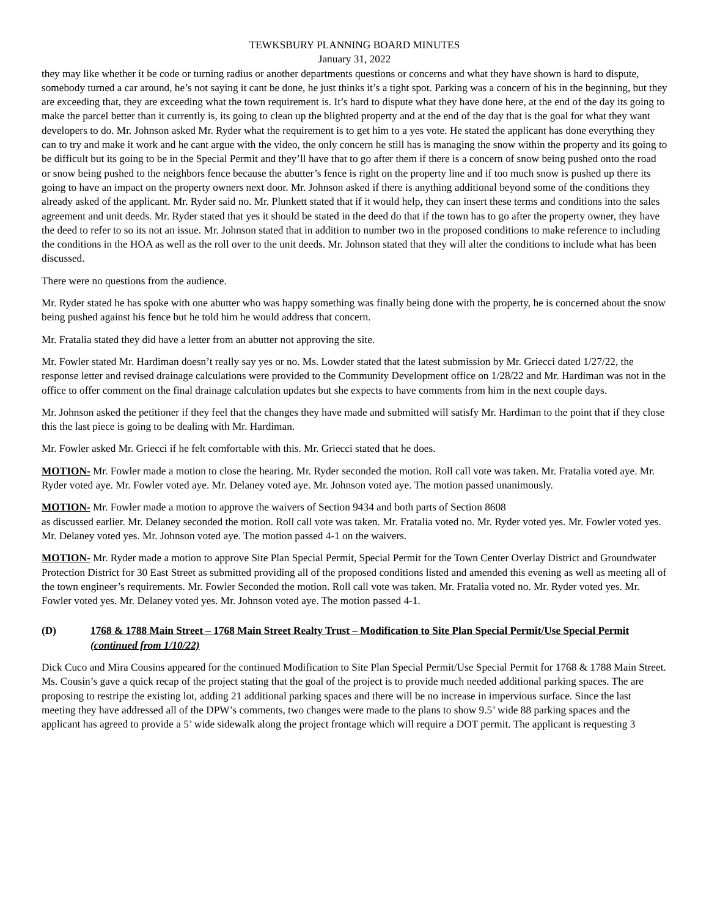TEWKSBURY PLANNING BOARD MINUTES
January 31, 2022
they may like whether it be code or turning radius or another departments questions or concerns and what they have shown is hard to dispute, somebody turned a car around, he’s not saying it cant be done, he just thinks it’s a tight spot. Parking was a concern of his in the beginning, but they are exceeding that, they are exceeding what the town requirement is. It’s hard to dispute what they have done here, at the end of the day its going to make the parcel better than it currently is, its going to clean up the blighted property and at the end of the day that is the goal for what they want developers to do. Mr. Johnson asked Mr. Ryder what the requirement is to get him to a yes vote. He stated the applicant has done everything they can to try and make it work and he cant argue with the video, the only concern he still has is managing the snow within the property and its going to be difficult but its going to be in the Special Permit and they’ll have that to go after them if there is a concern of snow being pushed onto the road or snow being pushed to the neighbors fence because the abutter’s fence is right on the property line and if too much snow is pushed up there its going to have an impact on the property owners next door. Mr. Johnson asked if there is anything additional beyond some of the conditions they already asked of the applicant. Mr. Ryder said no. Mr. Plunkett stated that if it would help, they can insert these terms and conditions into the sales agreement and unit deeds. Mr. Ryder stated that yes it should be stated in the deed do that if the town has to go after the property owner, they have the deed to refer to so its not an issue. Mr. Johnson stated that in addition to number two in the proposed conditions to make reference to including the conditions in the HOA as well as the roll over to the unit deeds. Mr. Johnson stated that they will alter the conditions to include what has been discussed.
There were no questions from the audience.
Mr. Ryder stated he has spoke with one abutter who was happy something was finally being done with the property, he is concerned about the snow being pushed against his fence but he told him he would address that concern.
Mr. Fratalia stated they did have a letter from an abutter not approving the site.
Mr. Fowler stated Mr. Hardiman doesn’t really say yes or no. Ms. Lowder stated that the latest submission by Mr. Griecci dated 1/27/22, the response letter and revised drainage calculations were provided to the Community Development office on 1/28/22 and Mr. Hardiman was not in the office to offer comment on the final drainage calculation updates but she expects to have comments from him in the next couple days.
Mr. Johnson asked the petitioner if they feel that the changes they have made and submitted will satisfy Mr. Hardiman to the point that if they close this the last piece is going to be dealing with Mr. Hardiman.
Mr. Fowler asked Mr. Griecci if he felt comfortable with this. Mr. Griecci stated that he does.
MOTION- Mr. Fowler made a motion to close the hearing. Mr. Ryder seconded the motion. Roll call vote was taken. Mr. Fratalia voted aye. Mr. Ryder voted aye. Mr. Fowler voted aye. Mr. Delaney voted aye. Mr. Johnson voted aye. The motion passed unanimously.
MOTION- Mr. Fowler made a motion to approve the waivers of Section 9434 and both parts of Section 8608
as discussed earlier. Mr. Delaney seconded the motion. Roll call vote was taken. Mr. Fratalia voted no. Mr. Ryder voted yes. Mr. Fowler voted yes. Mr. Delaney voted yes. Mr. Johnson voted aye. The motion passed 4-1 on the waivers.
MOTION- Mr. Ryder made a motion to approve Site Plan Special Permit, Special Permit for the Town Center Overlay District and Groundwater Protection District for 30 East Street as submitted providing all of the proposed conditions listed and amended this evening as well as meeting all of the town engineer’s requirements. Mr. Fowler Seconded the motion. Roll call vote was taken. Mr. Fratalia voted no. Mr. Ryder voted yes. Mr. Fowler voted yes. Mr. Delaney voted yes. Mr. Johnson voted aye. The motion passed 4-1.
(D) 1768 & 1788 Main Street – 1768 Main Street Realty Trust – Modification to Site Plan Special Permit/Use Special Permit (continued from 1/10/22)
Dick Cuco and Mira Cousins appeared for the continued Modification to Site Plan Special Permit/Use Special Permit for 1768 & 1788 Main Street. Ms. Cousin’s gave a quick recap of the project stating that the goal of the project is to provide much needed additional parking spaces. The are proposing to restripe the existing lot, adding 21 additional parking spaces and there will be no increase in impervious surface. Since the last meeting they have addressed all of the DPW’s comments, two changes were made to the plans to show 9.5’ wide 88 parking spaces and the applicant has agreed to provide a 5’ wide sidewalk along the project frontage which will require a DOT permit. The applicant is requesting 3